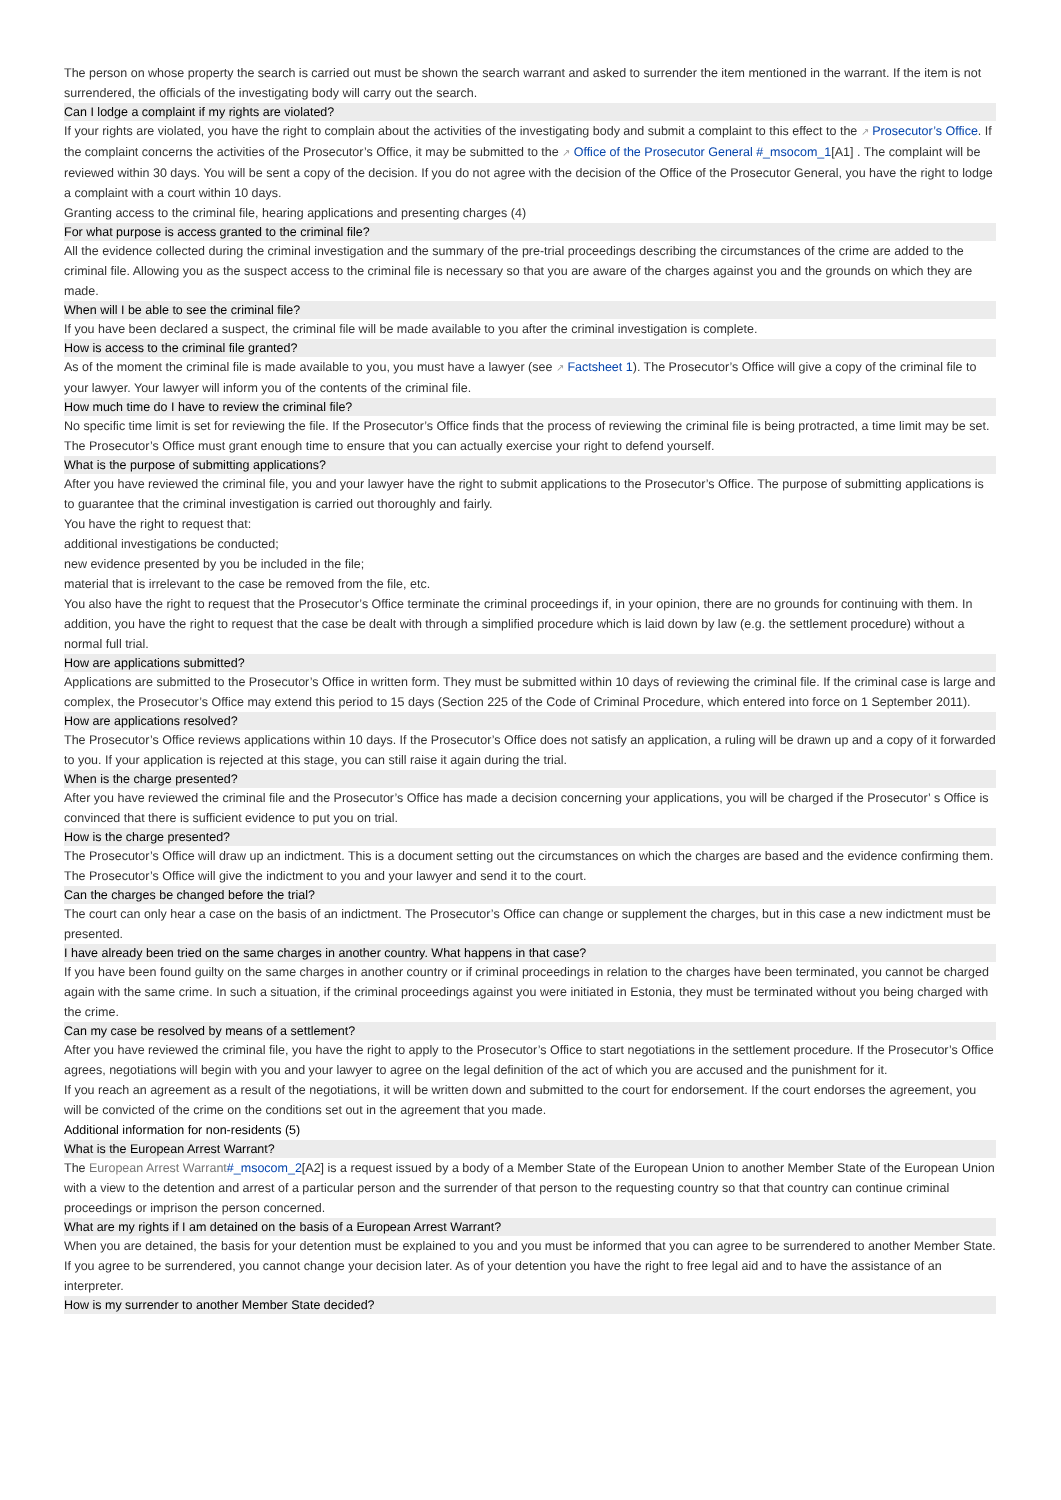The person on whose property the search is carried out must be shown the search warrant and asked to surrender the item mentioned in the warrant. If the item is not surrendered, the officials of the investigating body will carry out the search.
Can I lodge a complaint if my rights are violated?
If your rights are violated, you have the right to complain about the activities of the investigating body and submit a complaint to this effect to the ↗ Prosecutor’s Office. If the complaint concerns the activities of the Prosecutor’s Office, it may be submitted to the ↗ Office of the Prosecutor General #_msocom_1[A1] . The complaint will be reviewed within 30 days. You will be sent a copy of the decision. If you do not agree with the decision of the Office of the Prosecutor General, you have the right to lodge a complaint with a court within 10 days.
Granting access to the criminal file, hearing applications and presenting charges (4)
For what purpose is access granted to the criminal file?
All the evidence collected during the criminal investigation and the summary of the pre-trial proceedings describing the circumstances of the crime are added to the criminal file. Allowing you as the suspect access to the criminal file is necessary so that you are aware of the charges against you and the grounds on which they are made.
When will I be able to see the criminal file?
If you have been declared a suspect, the criminal file will be made available to you after the criminal investigation is complete.
How is access to the criminal file granted?
As of the moment the criminal file is made available to you, you must have a lawyer (see ↗ Factsheet 1). The Prosecutor’s Office will give a copy of the criminal file to your lawyer. Your lawyer will inform you of the contents of the criminal file.
How much time do I have to review the criminal file?
No specific time limit is set for reviewing the file. If the Prosecutor’s Office finds that the process of reviewing the criminal file is being protracted, a time limit may be set. The Prosecutor’s Office must grant enough time to ensure that you can actually exercise your right to defend yourself.
What is the purpose of submitting applications?
After you have reviewed the criminal file, you and your lawyer have the right to submit applications to the Prosecutor’s Office. The purpose of submitting applications is to guarantee that the criminal investigation is carried out thoroughly and fairly.
You have the right to request that:
additional investigations be conducted;
new evidence presented by you be included in the file;
material that is irrelevant to the case be removed from the file, etc.
You also have the right to request that the Prosecutor’s Office terminate the criminal proceedings if, in your opinion, there are no grounds for continuing with them. In addition, you have the right to request that the case be dealt with through a simplified procedure which is laid down by law (e.g. the settlement procedure) without a normal full trial.
How are applications submitted?
Applications are submitted to the Prosecutor’s Office in written form. They must be submitted within 10 days of reviewing the criminal file. If the criminal case is large and complex, the Prosecutor’s Office may extend this period to 15 days (Section 225 of the Code of Criminal Procedure, which entered into force on 1 September 2011).
How are applications resolved?
The Prosecutor’s Office reviews applications within 10 days. If the Prosecutor’s Office does not satisfy an application, a ruling will be drawn up and a copy of it forwarded to you. If your application is rejected at this stage, you can still raise it again during the trial.
When is the charge presented?
After you have reviewed the criminal file and the Prosecutor’s Office has made a decision concerning your applications, you will be charged if the Prosecutor’ s Office is convinced that there is sufficient evidence to put you on trial.
How is the charge presented?
The Prosecutor’s Office will draw up an indictment. This is a document setting out the circumstances on which the charges are based and the evidence confirming them. The Prosecutor’s Office will give the indictment to you and your lawyer and send it to the court.
Can the charges be changed before the trial?
The court can only hear a case on the basis of an indictment. The Prosecutor’s Office can change or supplement the charges, but in this case a new indictment must be presented.
I have already been tried on the same charges in another country. What happens in that case?
If you have been found guilty on the same charges in another country or if criminal proceedings in relation to the charges have been terminated, you cannot be charged again with the same crime. In such a situation, if the criminal proceedings against you were initiated in Estonia, they must be terminated without you being charged with the crime.
Can my case be resolved by means of a settlement?
After you have reviewed the criminal file, you have the right to apply to the Prosecutor’s Office to start negotiations in the settlement procedure. If the Prosecutor’s Office agrees, negotiations will begin with you and your lawyer to agree on the legal definition of the act of which you are accused and the punishment for it.
If you reach an agreement as a result of the negotiations, it will be written down and submitted to the court for endorsement. If the court endorses the agreement, you will be convicted of the crime on the conditions set out in the agreement that you made.
Additional information for non-residents (5)
What is the European Arrest Warrant?
The European Arrest Warrant#_msocom_2[A2] is a request issued by a body of a Member State of the European Union to another Member State of the European Union with a view to the detention and arrest of a particular person and the surrender of that person to the requesting country so that that country can continue criminal proceedings or imprison the person concerned.
What are my rights if I am detained on the basis of a European Arrest Warrant?
When you are detained, the basis for your detention must be explained to you and you must be informed that you can agree to be surrendered to another Member State. If you agree to be surrendered, you cannot change your decision later. As of your detention you have the right to free legal aid and to have the assistance of an interpreter.
How is my surrender to another Member State decided?